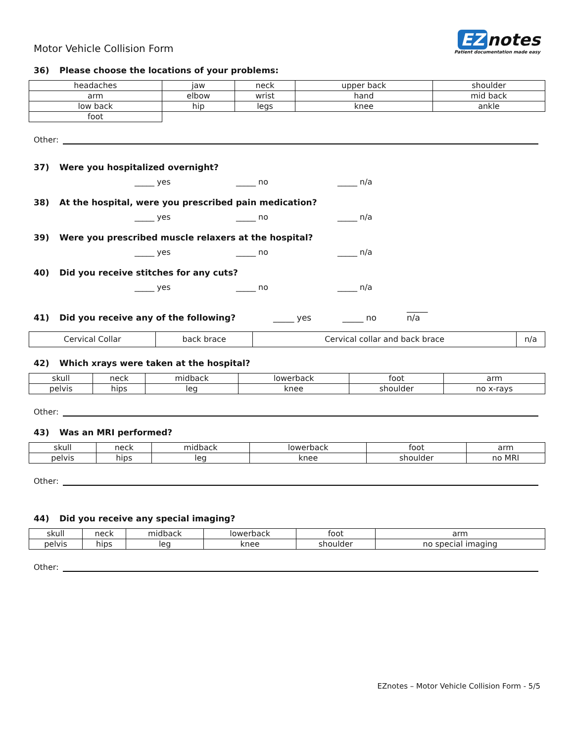Motor Vehicle Collision Form
EZ notes
Patient documentation made easy
36) Please choose the locations of your problems:
| headaches | jaw | neck | upper back | shoulder |
| arm | elbow | wrist | hand | mid back |
| low back | hip | legs | knee | ankle |
| foot | | | | |
Other:
37) Were you hospitalized overnight?
_____ yes _____ no _____ n/a
38) At the hospital, were you prescribed pain medication?
_____ yes _____ no _____ n/a
39) Were you prescribed muscle relaxers at the hospital?
_____ yes _____ no _____ n/a
40) Did you receive stitches for any cuts?
_____ yes _____ no _____ n/a
41) Did you receive any of the following? _____ yes _____ no _____ n/a
| Cervical Collar | back brace | Cervical collar and back brace | n/a |
42) Which xrays were taken at the hospital?
| skull | neck | midback | lowerback | foot | arm |
| pelvis | hips | leg | knee | shoulder | no x-rays |
Other:
43) Was an MRI performed?
| skull | neck | midback | lowerback | foot | arm |
| pelvis | hips | leg | knee | shoulder | no MRI |
Other:
44) Did you receive any special imaging?
| skull | neck | midback | lowerback | foot | arm |
| pelvis | hips | leg | knee | shoulder | no special imaging |
Other:
EZnotes – Motor Vehicle Collision Form - 5/5